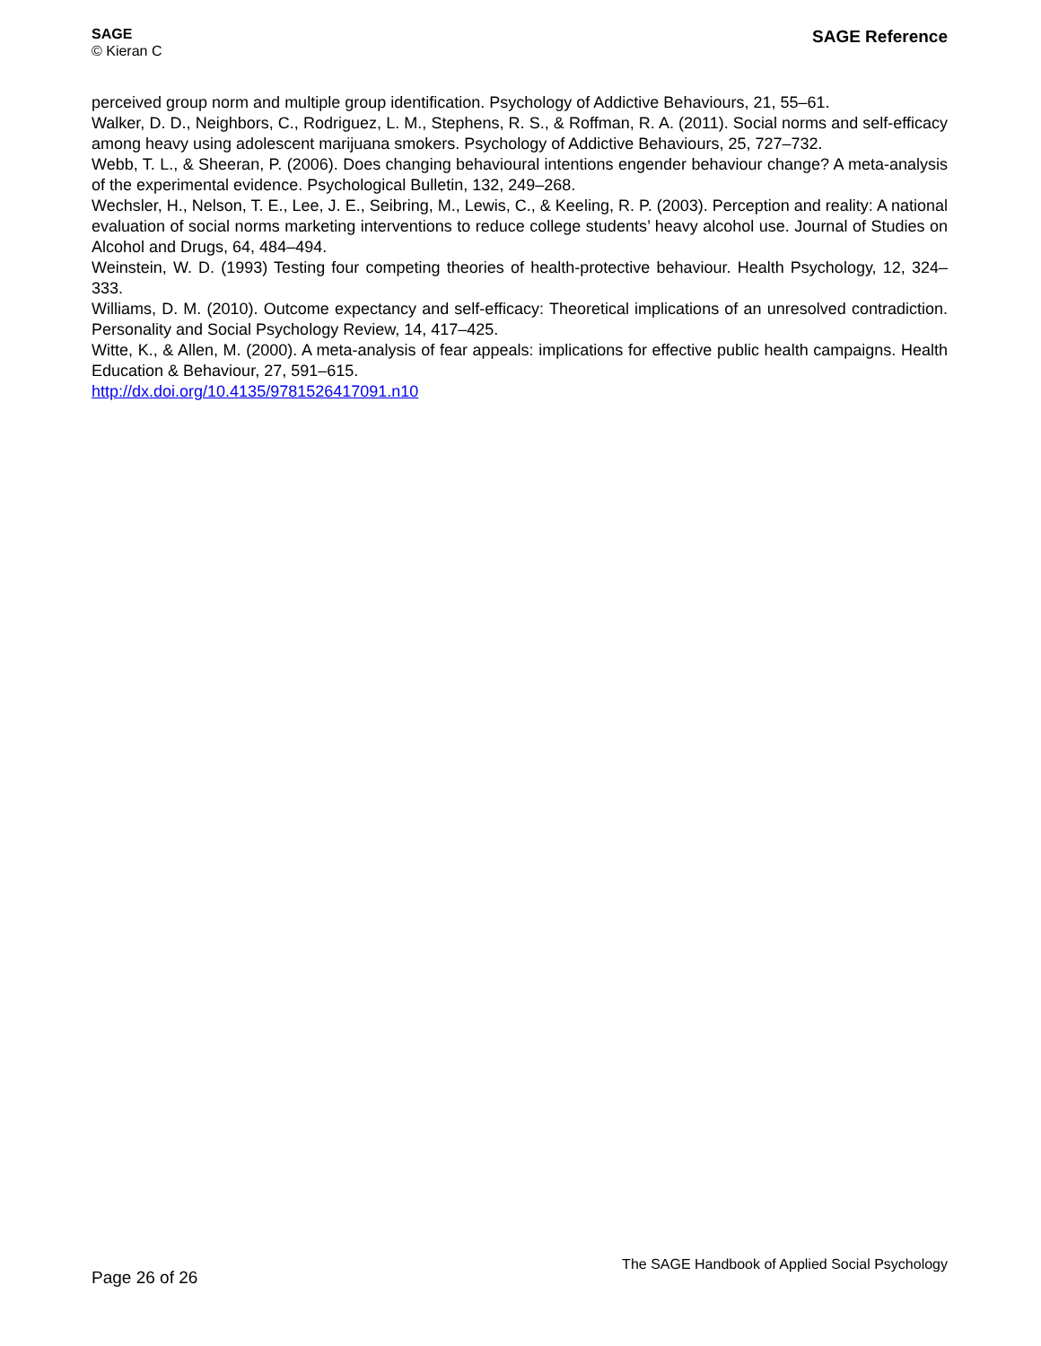SAGE
© Kieran C
SAGE Reference
perceived group norm and multiple group identification. Psychology of Addictive Behaviours, 21, 55–61.
Walker, D. D., Neighbors, C., Rodriguez, L. M., Stephens, R. S., & Roffman, R. A. (2011). Social norms and self-efficacy among heavy using adolescent marijuana smokers. Psychology of Addictive Behaviours, 25, 727–732.
Webb, T. L., & Sheeran, P. (2006). Does changing behavioural intentions engender behaviour change? A meta-analysis of the experimental evidence. Psychological Bulletin, 132, 249–268.
Wechsler, H., Nelson, T. E., Lee, J. E., Seibring, M., Lewis, C., & Keeling, R. P. (2003). Perception and reality: A national evaluation of social norms marketing interventions to reduce college students’ heavy alcohol use. Journal of Studies on Alcohol and Drugs, 64, 484–494.
Weinstein, W. D. (1993) Testing four competing theories of health-protective behaviour. Health Psychology, 12, 324–333.
Williams, D. M. (2010). Outcome expectancy and self-efficacy: Theoretical implications of an unresolved contradiction. Personality and Social Psychology Review, 14, 417–425.
Witte, K., & Allen, M. (2000). A meta-analysis of fear appeals: implications for effective public health campaigns. Health Education & Behaviour, 27, 591–615.
http://dx.doi.org/10.4135/9781526417091.n10
Page 26 of 26
The SAGE Handbook of Applied Social Psychology